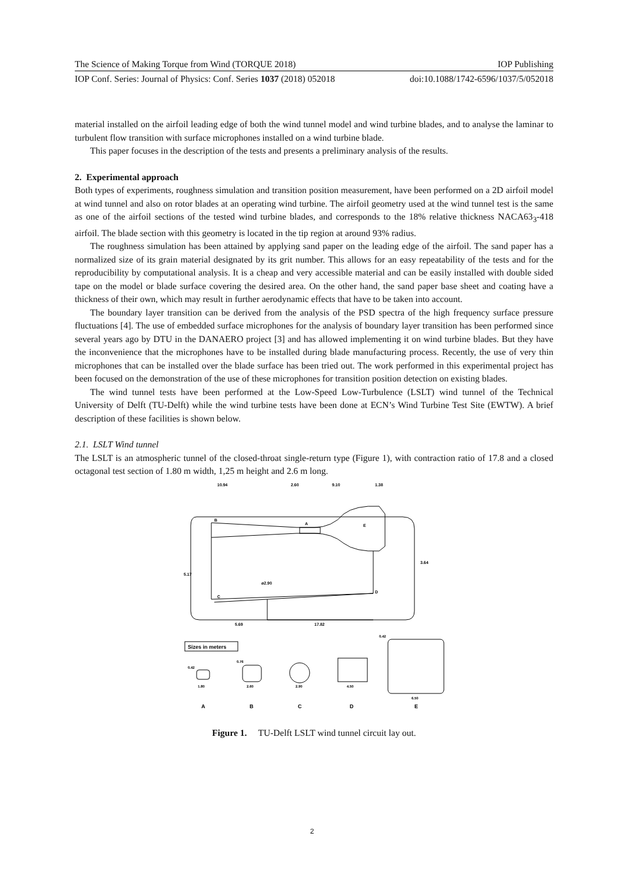The Science of Making Torque from Wind (TORQUE 2018) IOP Publishing
IOP Conf. Series: Journal of Physics: Conf. Series 1037 (2018) 052018 doi:10.1088/1742-6596/1037/5/052018
material installed on the airfoil leading edge of both the wind tunnel model and wind turbine blades, and to analyse the laminar to turbulent flow transition with surface microphones installed on a wind turbine blade.
This paper focuses in the description of the tests and presents a preliminary analysis of the results.
2. Experimental approach
Both types of experiments, roughness simulation and transition position measurement, have been performed on a 2D airfoil model at wind tunnel and also on rotor blades at an operating wind turbine. The airfoil geometry used at the wind tunnel test is the same as one of the airfoil sections of the tested wind turbine blades, and corresponds to the 18% relative thickness NACA63<sub>3</sub>-418 airfoil. The blade section with this geometry is located in the tip region at around 93% radius.
The roughness simulation has been attained by applying sand paper on the leading edge of the airfoil. The sand paper has a normalized size of its grain material designated by its grit number. This allows for an easy repeatability of the tests and for the reproducibility by computational analysis. It is a cheap and very accessible material and can be easily installed with double sided tape on the model or blade surface covering the desired area. On the other hand, the sand paper base sheet and coating have a thickness of their own, which may result in further aerodynamic effects that have to be taken into account.
The boundary layer transition can be derived from the analysis of the PSD spectra of the high frequency surface pressure fluctuations [4]. The use of embedded surface microphones for the analysis of boundary layer transition has been performed since several years ago by DTU in the DANAERO project [3] and has allowed implementing it on wind turbine blades. But they have the inconvenience that the microphones have to be installed during blade manufacturing process. Recently, the use of very thin microphones that can be installed over the blade surface has been tried out. The work performed in this experimental project has been focused on the demonstration of the use of these microphones for transition position detection on existing blades.
The wind tunnel tests have been performed at the Low-Speed Low-Turbulence (LSLT) wind tunnel of the Technical University of Delft (TU-Delft) while the wind turbine tests have been done at ECN’s Wind Turbine Test Site (EWTW). A brief description of these facilities is shown below.
2.1. LSLT Wind tunnel
The LSLT is an atmospheric tunnel of the closed-throat single-return type (Figure 1), with contraction ratio of 17.8 and a closed octagonal test section of 1.80 m width, 1,25 m height and 2.6 m long.
10.94
2.60
9.10
1.38
B
A
E
C
D
5.17
3.64
5.69
17.82
ø2.90
Sizes in meters
A
B
C
D
E
1.80
2.60
2.90
4.50
6.50
0.42
0.76
0.42
Figure 1. TU-Delft LSLT wind tunnel circuit lay out.
2